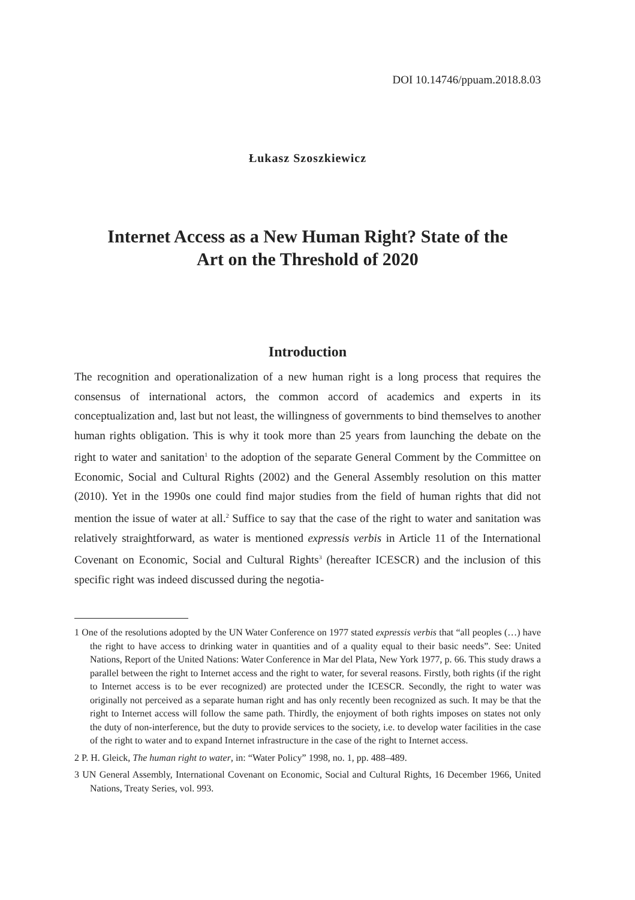DOI 10.14746/ppuam.2018.8.03
Łukasz Szoszkiewicz
Internet Access as a New Human Right? State of the Art on the Threshold of 2020
Introduction
The recognition and operationalization of a new human right is a long process that requires the consensus of international actors, the common accord of academics and experts in its conceptualization and, last but not least, the willingness of governments to bind themselves to another human rights obligation. This is why it took more than 25 years from launching the debate on the right to water and sanitation<sup>1</sup> to the adoption of the separate General Comment by the Committee on Economic, Social and Cultural Rights (2002) and the General Assembly resolution on this matter (2010). Yet in the 1990s one could find major studies from the field of human rights that did not mention the issue of water at all.<sup>2</sup> Suffice to say that the case of the right to water and sanitation was relatively straightforward, as water is mentioned expressis verbis in Article 11 of the International Covenant on Economic, Social and Cultural Rights<sup>3</sup> (hereafter ICESCR) and the inclusion of this specific right was indeed discussed during the negotia-
1 One of the resolutions adopted by the UN Water Conference on 1977 stated expressis verbis that “all peoples (…) have the right to have access to drinking water in quantities and of a quality equal to their basic needs”. See: United Nations, Report of the United Nations: Water Conference in Mar del Plata, New York 1977, p. 66. This study draws a parallel between the right to Internet access and the right to water, for several reasons. Firstly, both rights (if the right to Internet access is to be ever recognized) are protected under the ICESCR. Secondly, the right to water was originally not perceived as a separate human right and has only recently been recognized as such. It may be that the right to Internet access will follow the same path. Thirdly, the enjoyment of both rights imposes on states not only the duty of non-interference, but the duty to provide services to the society, i.e. to develop water facilities in the case of the right to water and to expand Internet infrastructure in the case of the right to Internet access.
2 P. H. Gleick, The human right to water, in: “Water Policy” 1998, no. 1, pp. 488–489.
3 UN General Assembly, International Covenant on Economic, Social and Cultural Rights, 16 December 1966, United Nations, Treaty Series, vol. 993.